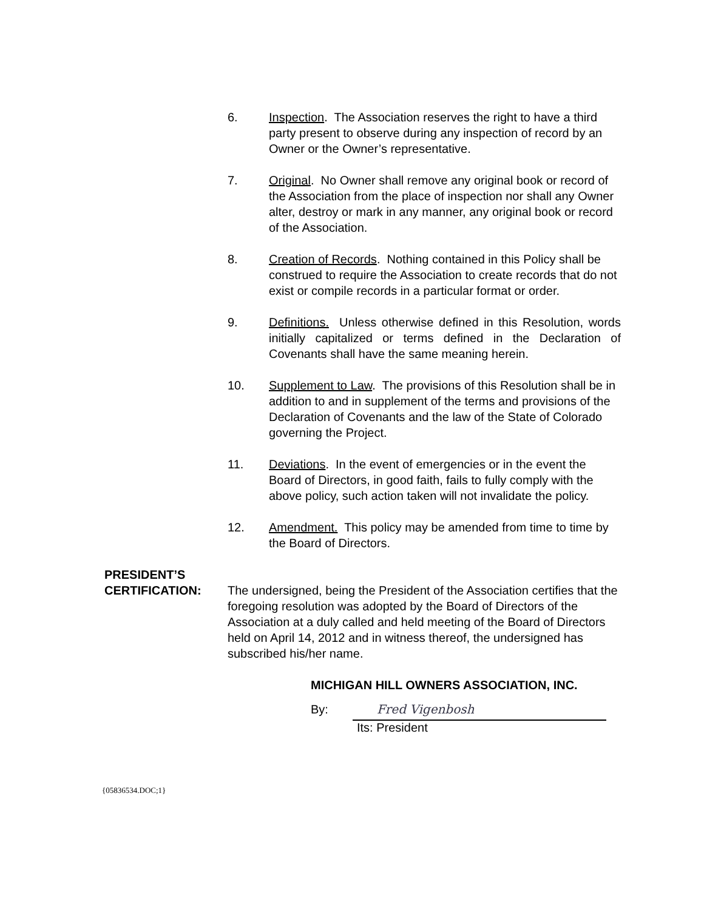6. Inspection. The Association reserves the right to have a third party present to observe during any inspection of record by an Owner or the Owner’s representative.
7. Original. No Owner shall remove any original book or record of the Association from the place of inspection nor shall any Owner alter, destroy or mark in any manner, any original book or record of the Association.
8. Creation of Records. Nothing contained in this Policy shall be construed to require the Association to create records that do not exist or compile records in a particular format or order.
9. Definitions. Unless otherwise defined in this Resolution, words initially capitalized or terms defined in the Declaration of Covenants shall have the same meaning herein.
10. Supplement to Law. The provisions of this Resolution shall be in addition to and in supplement of the terms and provisions of the Declaration of Covenants and the law of the State of Colorado governing the Project.
11. Deviations. In the event of emergencies or in the event the Board of Directors, in good faith, fails to fully comply with the above policy, such action taken will not invalidate the policy.
12. Amendment. This policy may be amended from time to time by the Board of Directors.
PRESIDENT’S
CERTIFICATION:
The undersigned, being the President of the Association certifies that the foregoing resolution was adopted by the Board of Directors of the Association at a duly called and held meeting of the Board of Directors held on April 14, 2012 and in witness thereof, the undersigned has subscribed his/her name.
MICHIGAN HILL OWNERS ASSOCIATION, INC.
By:
Fred Vigenbosh
Its: President
{05836534.DOC;1}